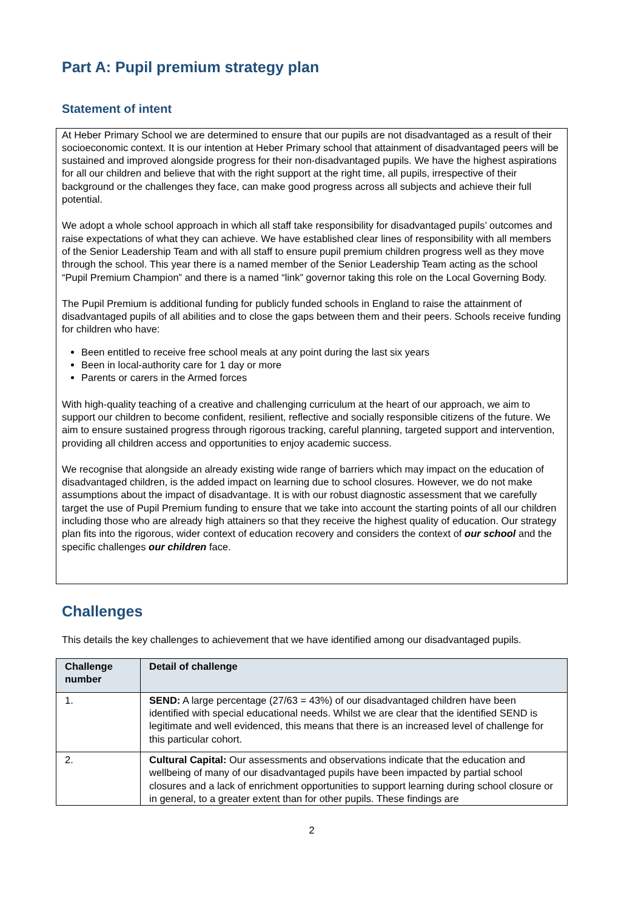Part A: Pupil premium strategy plan
Statement of intent
At Heber Primary School we are determined to ensure that our pupils are not disadvantaged as a result of their socioeconomic context. It is our intention at Heber Primary school that attainment of disadvantaged peers will be sustained and improved alongside progress for their non-disadvantaged pupils. We have the highest aspirations for all our children and believe that with the right support at the right time, all pupils, irrespective of their background or the challenges they face, can make good progress across all subjects and achieve their full potential.
We adopt a whole school approach in which all staff take responsibility for disadvantaged pupils’ outcomes and raise expectations of what they can achieve. We have established clear lines of responsibility with all members of the Senior Leadership Team and with all staff to ensure pupil premium children progress well as they move through the school. This year there is a named member of the Senior Leadership Team acting as the school “Pupil Premium Champion” and there is a named “link” governor taking this role on the Local Governing Body.
The Pupil Premium is additional funding for publicly funded schools in England to raise the attainment of disadvantaged pupils of all abilities and to close the gaps between them and their peers. Schools receive funding for children who have:
Been entitled to receive free school meals at any point during the last six years
Been in local-authority care for 1 day or more
Parents or carers in the Armed forces
With high-quality teaching of a creative and challenging curriculum at the heart of our approach, we aim to support our children to become confident, resilient, reflective and socially responsible citizens of the future. We aim to ensure sustained progress through rigorous tracking, careful planning, targeted support and intervention, providing all children access and opportunities to enjoy academic success.
We recognise that alongside an already existing wide range of barriers which may impact on the education of disadvantaged children, is the added impact on learning due to school closures. However, we do not make assumptions about the impact of disadvantage. It is with our robust diagnostic assessment that we carefully target the use of Pupil Premium funding to ensure that we take into account the starting points of all our children including those who are already high attainers so that they receive the highest quality of education. Our strategy plan fits into the rigorous, wider context of education recovery and considers the context of our school and the specific challenges our children face.
Challenges
This details the key challenges to achievement that we have identified among our disadvantaged pupils.
| Challenge number | Detail of challenge |
| --- | --- |
| 1. | SEND: A large percentage (27/63 = 43%) of our disadvantaged children have been identified with special educational needs. Whilst we are clear that the identified SEND is legitimate and well evidenced, this means that there is an increased level of challenge for this particular cohort. |
| 2. | Cultural Capital: Our assessments and observations indicate that the education and wellbeing of many of our disadvantaged pupils have been impacted by partial school closures and a lack of enrichment opportunities to support learning during school closure or in general, to a greater extent than for other pupils. These findings are |
2